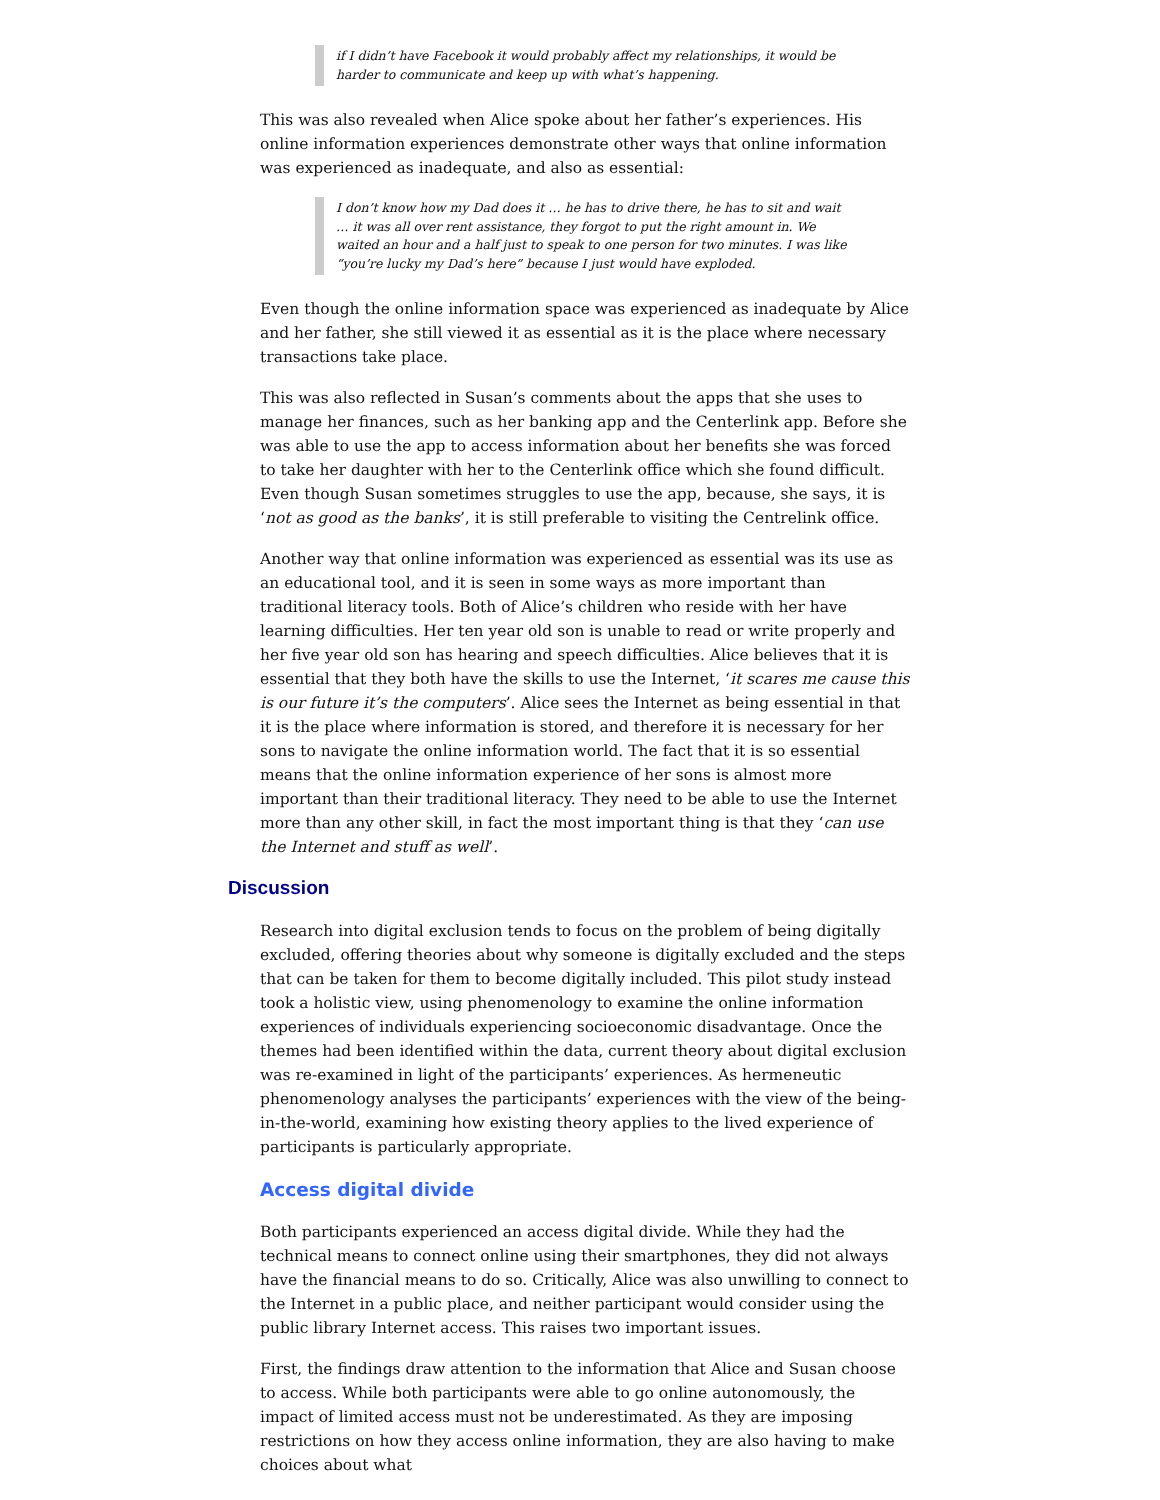if I didn’t have Facebook it would probably affect my relationships, it would be harder to communicate and keep up with what’s happening.
This was also revealed when Alice spoke about her father’s experiences. His online information experiences demonstrate other ways that online information was experienced as inadequate, and also as essential:
I don’t know how my Dad does it … he has to drive there, he has to sit and wait … it was all over rent assistance, they forgot to put the right amount in. We waited an hour and a half just to speak to one person for two minutes. I was like “you’re lucky my Dad’s here” because I just would have exploded.
Even though the online information space was experienced as inadequate by Alice and her father, she still viewed it as essential as it is the place where necessary transactions take place.
This was also reflected in Susan’s comments about the apps that she uses to manage her finances, such as her banking app and the Centerlink app. Before she was able to use the app to access information about her benefits she was forced to take her daughter with her to the Centerlink office which she found difficult. Even though Susan sometimes struggles to use the app, because, she says, it is ‘not as good as the banks’, it is still preferable to visiting the Centrelink office.
Another way that online information was experienced as essential was its use as an educational tool, and it is seen in some ways as more important than traditional literacy tools. Both of Alice’s children who reside with her have learning difficulties. Her ten year old son is unable to read or write properly and her five year old son has hearing and speech difficulties. Alice believes that it is essential that they both have the skills to use the Internet, ‘it scares me cause this is our future it’s the computers’. Alice sees the Internet as being essential in that it is the place where information is stored, and therefore it is necessary for her sons to navigate the online information world. The fact that it is so essential means that the online information experience of her sons is almost more important than their traditional literacy. They need to be able to use the Internet more than any other skill, in fact the most important thing is that they ‘can use the Internet and stuff as well’.
Discussion
Research into digital exclusion tends to focus on the problem of being digitally excluded, offering theories about why someone is digitally excluded and the steps that can be taken for them to become digitally included. This pilot study instead took a holistic view, using phenomenology to examine the online information experiences of individuals experiencing socioeconomic disadvantage. Once the themes had been identified within the data, current theory about digital exclusion was re-examined in light of the participants’ experiences. As hermeneutic phenomenology analyses the participants’ experiences with the view of the being-in-the-world, examining how existing theory applies to the lived experience of participants is particularly appropriate.
Access digital divide
Both participants experienced an access digital divide. While they had the technical means to connect online using their smartphones, they did not always have the financial means to do so. Critically, Alice was also unwilling to connect to the Internet in a public place, and neither participant would consider using the public library Internet access. This raises two important issues.
First, the findings draw attention to the information that Alice and Susan choose to access. While both participants were able to go online autonomously, the impact of limited access must not be underestimated. As they are imposing restrictions on how they access online information, they are also having to make choices about what